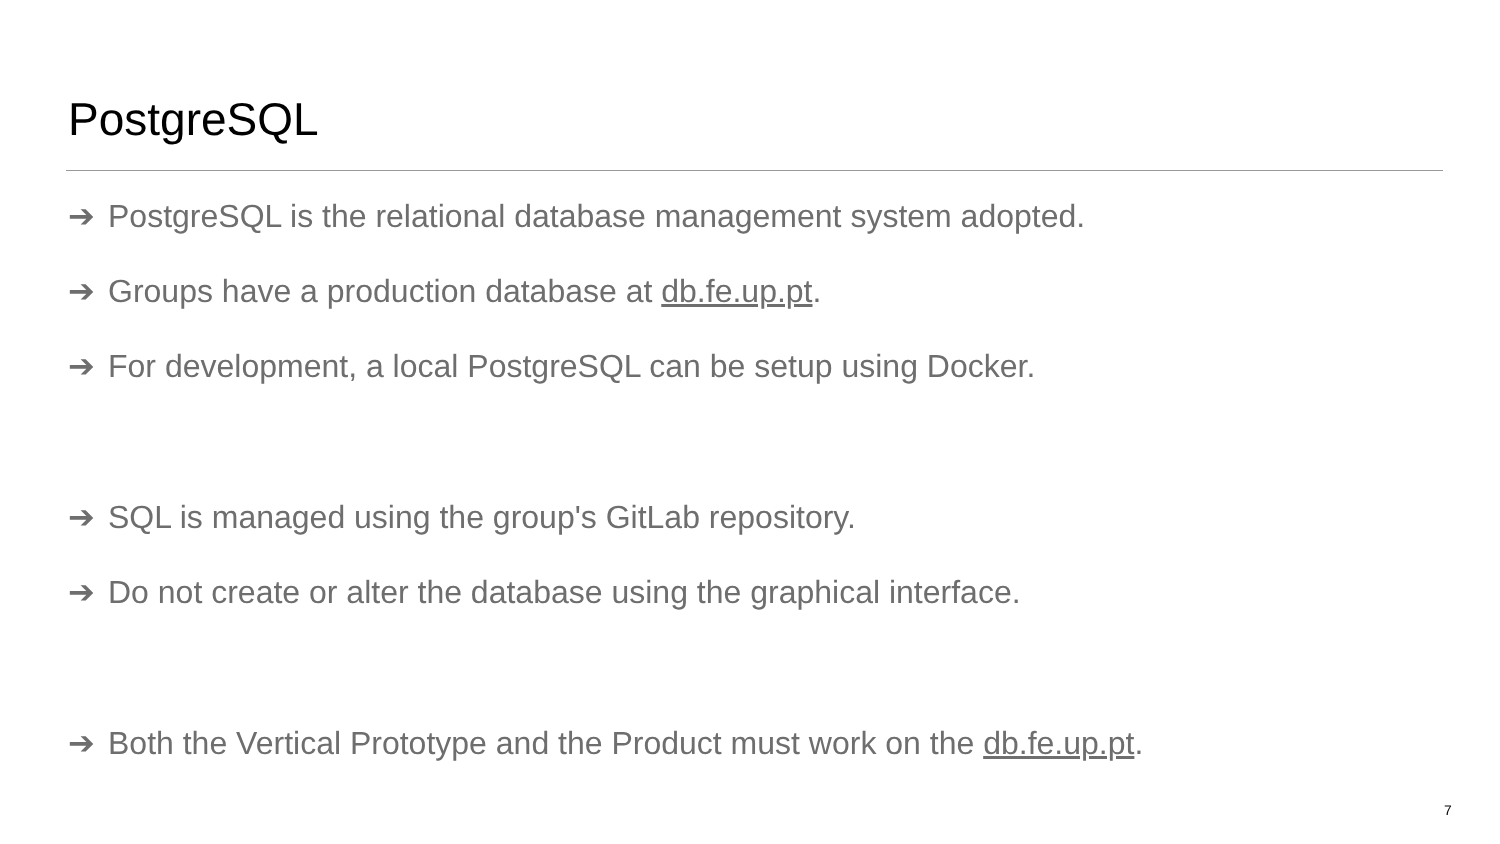PostgreSQL
➔ PostgreSQL is the relational database management system adopted.
➔ Groups have a production database at db.fe.up.pt.
➔ For development, a local PostgreSQL can be setup using Docker.
➔ SQL is managed using the group's GitLab repository.
➔ Do not create or alter the database using the graphical interface.
➔ Both the Vertical Prototype and the Product must work on the db.fe.up.pt.
7